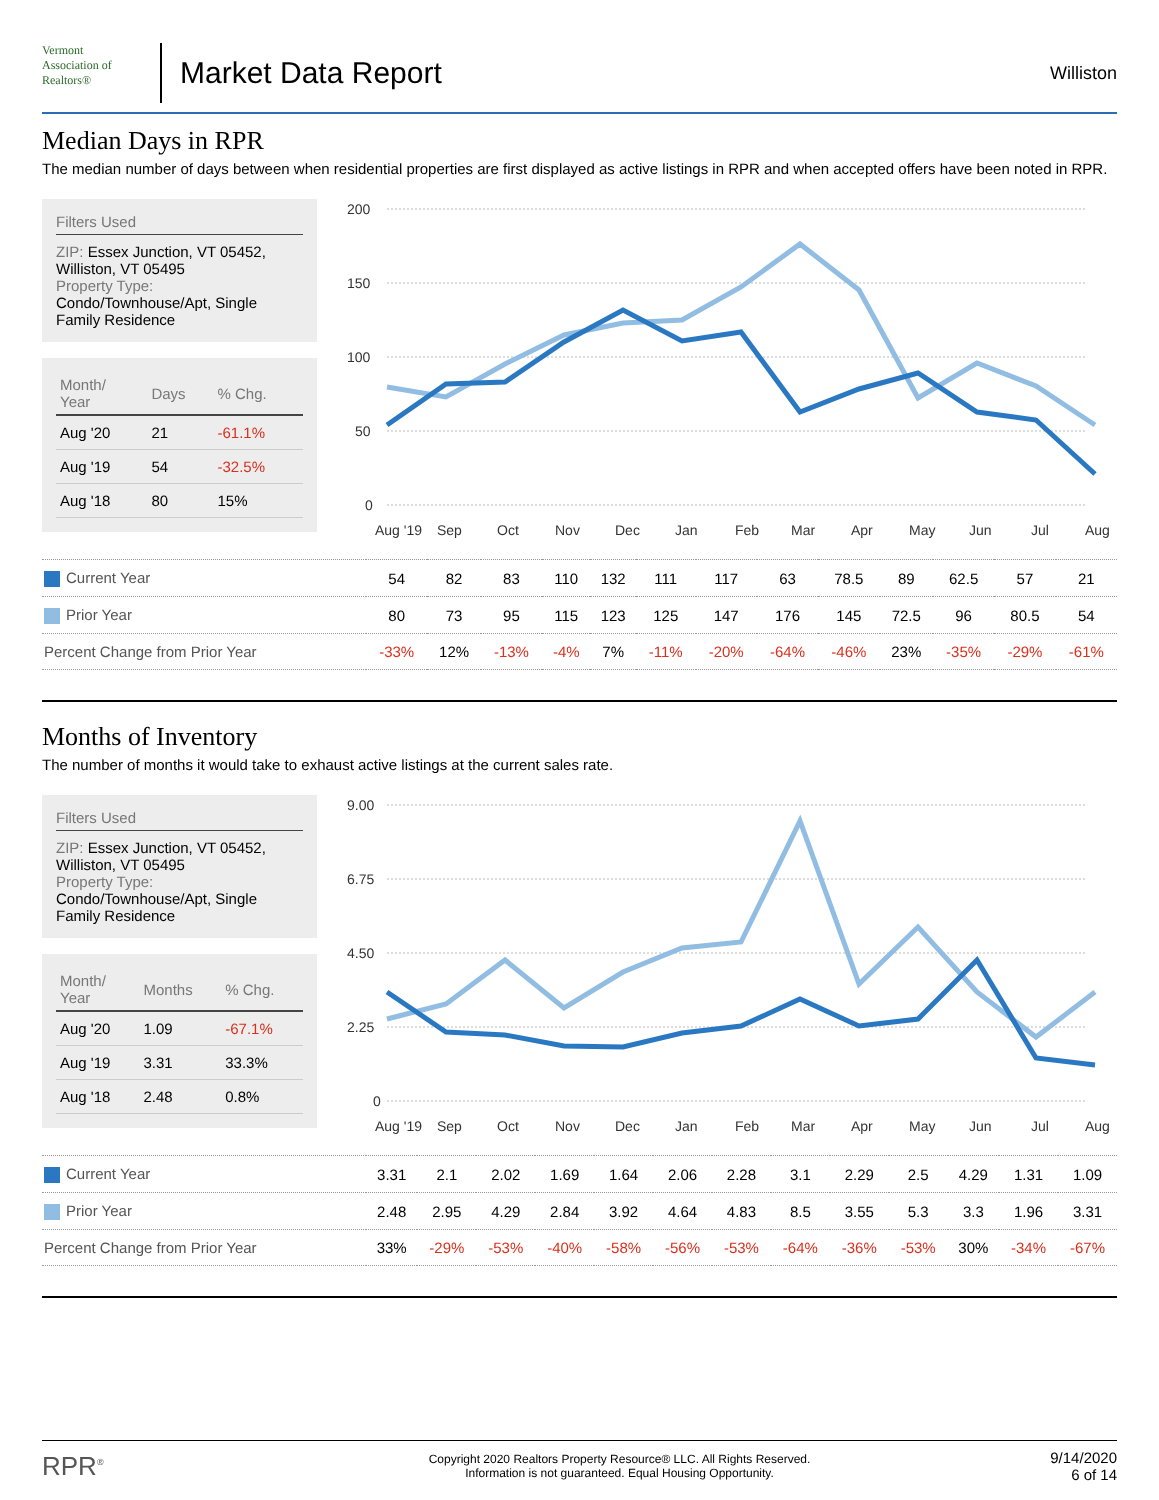Vermont
Association of Realtors®
Market Data Report
Williston
Median Days in RPR
The median number of days between when residential properties are first displayed as active listings in RPR and when accepted offers have been noted in RPR.
Filters Used
ZIP: Essex Junction, VT 05452, Williston, VT 05495
Property Type:
Condo/Townhouse/Apt, Single Family Residence
| Month/ Year | Days | % Chg. |
| --- | --- | --- |
| Aug '20 | 21 | -61.1% |
| Aug '19 | 54 | -32.5% |
| Aug '18 | 80 | 15% |
200
150
100
50
0
Aug '19
Sep
Oct
Nov
Dec
Jan
Feb
Mar
Apr
May
Jun
Jul
Aug
| Current Year | 54 | 82 | 83 | 110 | 132 | 111 | 117 | 63 | 78.5 | 89 | 62.5 | 57 | 21 |
| Prior Year | 80 | 73 | 95 | 115 | 123 | 125 | 147 | 176 | 145 | 72.5 | 96 | 80.5 | 54 |
| Percent Change from Prior Year | -33% | 12% | -13% | -4% | 7% | -11% | -20% | -64% | -46% | 23% | -35% | -29% | -61% |
Months of Inventory
The number of months it would take to exhaust active listings at the current sales rate.
Filters Used
ZIP: Essex Junction, VT 05452, Williston, VT 05495
Property Type:
Condo/Townhouse/Apt, Single Family Residence
| Month/ Year | Months | % Chg. |
| --- | --- | --- |
| Aug '20 | 1.09 | -67.1% |
| Aug '19 | 3.31 | 33.3% |
| Aug '18 | 2.48 | 0.8% |
9.00
6.75
4.50
2.25
0
Aug '19
Sep
Oct
Nov
Dec
Jan
Feb
Mar
Apr
May
Jun
Jul
Aug
| Current Year | 3.31 | 2.1 | 2.02 | 1.69 | 1.64 | 2.06 | 2.28 | 3.1 | 2.29 | 2.5 | 4.29 | 1.31 | 1.09 |
| Prior Year | 2.48 | 2.95 | 4.29 | 2.84 | 3.92 | 4.64 | 4.83 | 8.5 | 3.55 | 5.3 | 3.3 | 1.96 | 3.31 |
| Percent Change from Prior Year | 33% | -29% | -53% | -40% | -58% | -56% | -53% | -64% | -36% | -53% | 30% | -34% | -67% |
RPR<sup>®</sup>
Copyright 2020 Realtors Property Resource® LLC. All Rights Reserved.
Information is not guaranteed. Equal Housing Opportunity.
9/14/2020
6 of 14